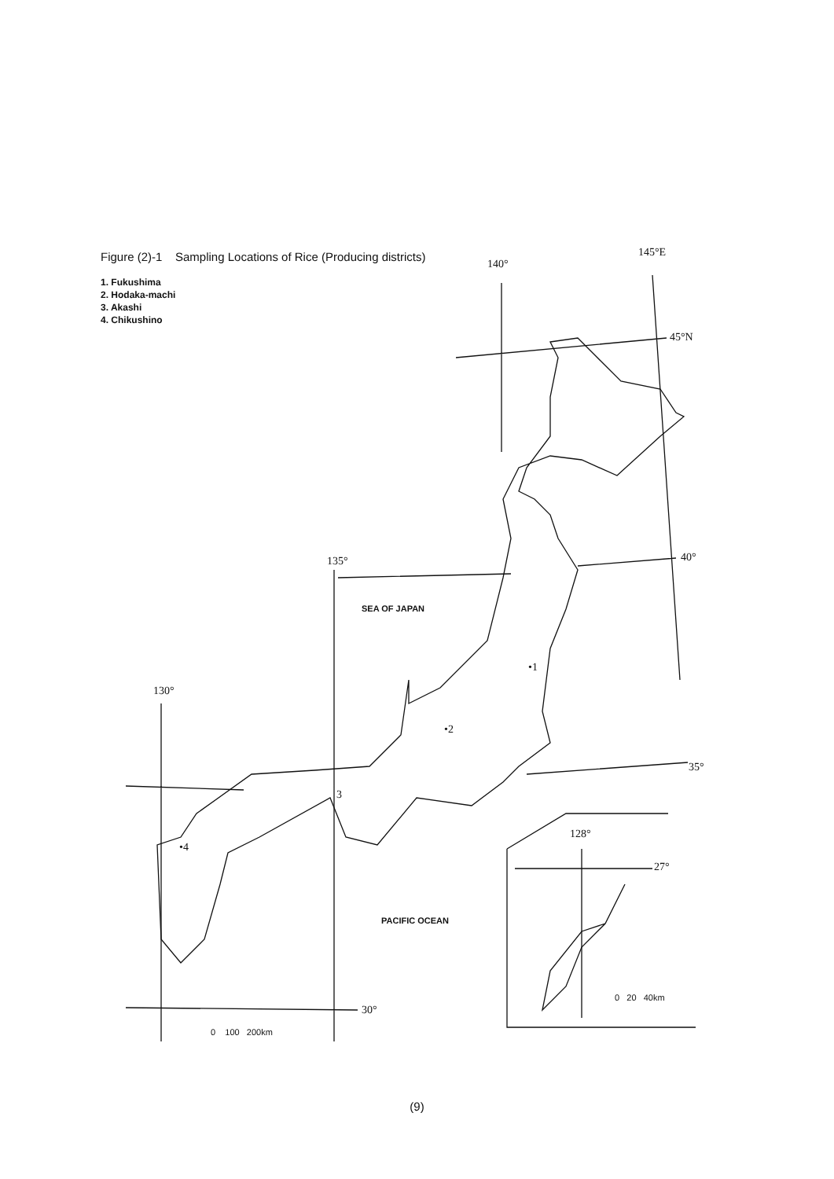Figure (2)-1 Sampling Locations of Rice (Producing districts)
1. Fukushima
2. Hodaka-machi
3. Akashi
4. Chikushino
140°
145°E
45°N
40°
135°
130°
35°
30°
128°
27°
SEA OF JAPAN
PACIFIC OCEAN
•1
•2
3
•4
0 100 200km
0 20 40km
(9)